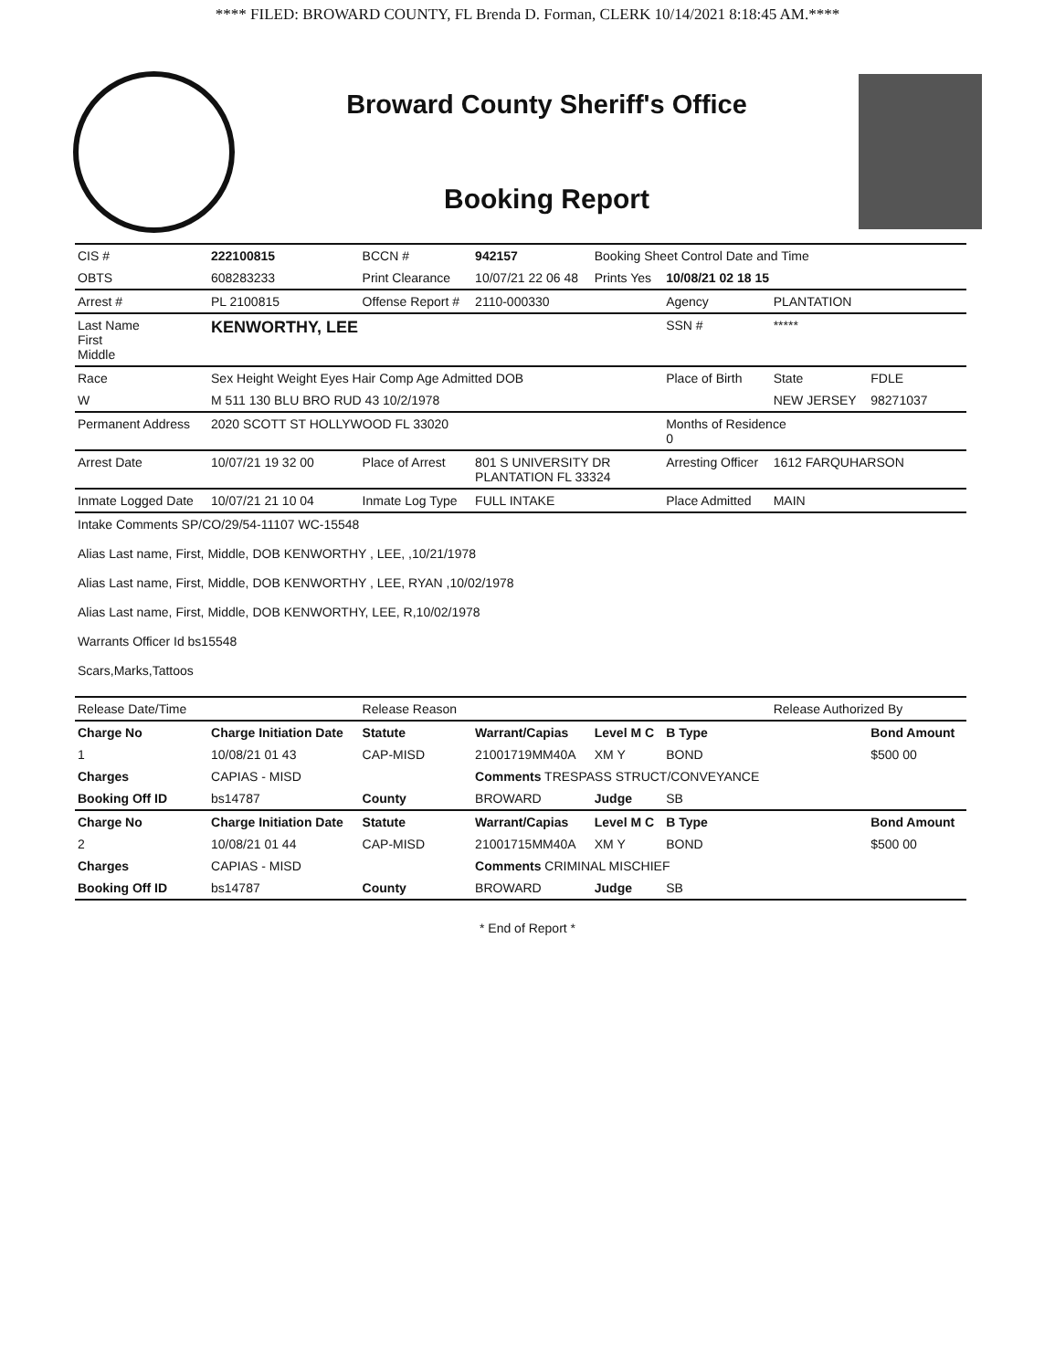**** FILED: BROWARD COUNTY, FL Brenda D. Forman, CLERK 10/14/2021 8:18:45 AM.****
Broward County Sheriff's Office
Booking Report
| CIS # | 222100815 | BCCN # | 942157 | Booking Sheet Control Date and Time | | | |
| OBTS | 608283233 | Print Clearance | 10/07/21 22 06 48 | Prints Yes | 10/08/21 02 18 15 | | |
| Arrest # | PL 2100815 | Offense Report # | 2110-000330 | | Agency | PLANTATION | |
| Last Name First Middle | KENWORTHY, LEE | | | | SSN # | ***** | |
| Race | Sex Height Weight Eyes Hair Comp Age Admitted DOB | | | | Place of Birth | State | FDLE |
| W | M 511 130 BLU BRO RUD 43 10/2/1978 | | | | | NEW JERSEY | 98271037 |
| Permanent Address | 2020 SCOTT ST HOLLYWOOD FL 33020 | | | | Months of Residence 0 | | |
| Arrest Date | 10/07/21 19 32 00 | Place of Arrest | 801 S UNIVERSITY DR PLANTATION FL 33324 | | Arresting Officer | 1612 FARQUHARSON | |
| Inmate Logged Date | 10/07/21 21 10 04 | Inmate Log Type | FULL INTAKE | | Place Admitted | MAIN | |
| Intake Comments SP/CO/29/54-11107 WC-15548 Alias Last name, First, Middle, DOB KENWORTHY , LEE, ,10/21/1978 Alias Last name, First, Middle, DOB KENWORTHY , LEE, RYAN ,10/02/1978 Alias Last name, First, Middle, DOB KENWORTHY, LEE, R,10/02/1978 Warrants Officer Id bs15548 Scars,Marks,Tattoos | | | | | | | |
| Release Date/Time | | Release Reason | | | | Release Authorized By | |
| Charge No | Charge Initiation Date | Statute | Warrant/Capias | Level M C | B Type | | Bond Amount |
| 1 | 10/08/21 01 43 | CAP-MISD | 21001719MM40A | XM Y | BOND | | $500 00 |
| Charges | CAPIAS - MISD | | Comments TRESPASS STRUCT/CONVEYANCE | | | | |
| Booking Off ID | bs14787 | County | BROWARD | Judge | SB | | |
| Charge No | Charge Initiation Date | Statute | Warrant/Capias | Level M C | B Type | | Bond Amount |
| 2 | 10/08/21 01 44 | CAP-MISD | 21001715MM40A | XM Y | BOND | | $500 00 |
| Charges | CAPIAS - MISD | | Comments CRIMINAL MISCHIEF | | | | |
| Booking Off ID | bs14787 | County | BROWARD | Judge | SB | | |
* End of Report *